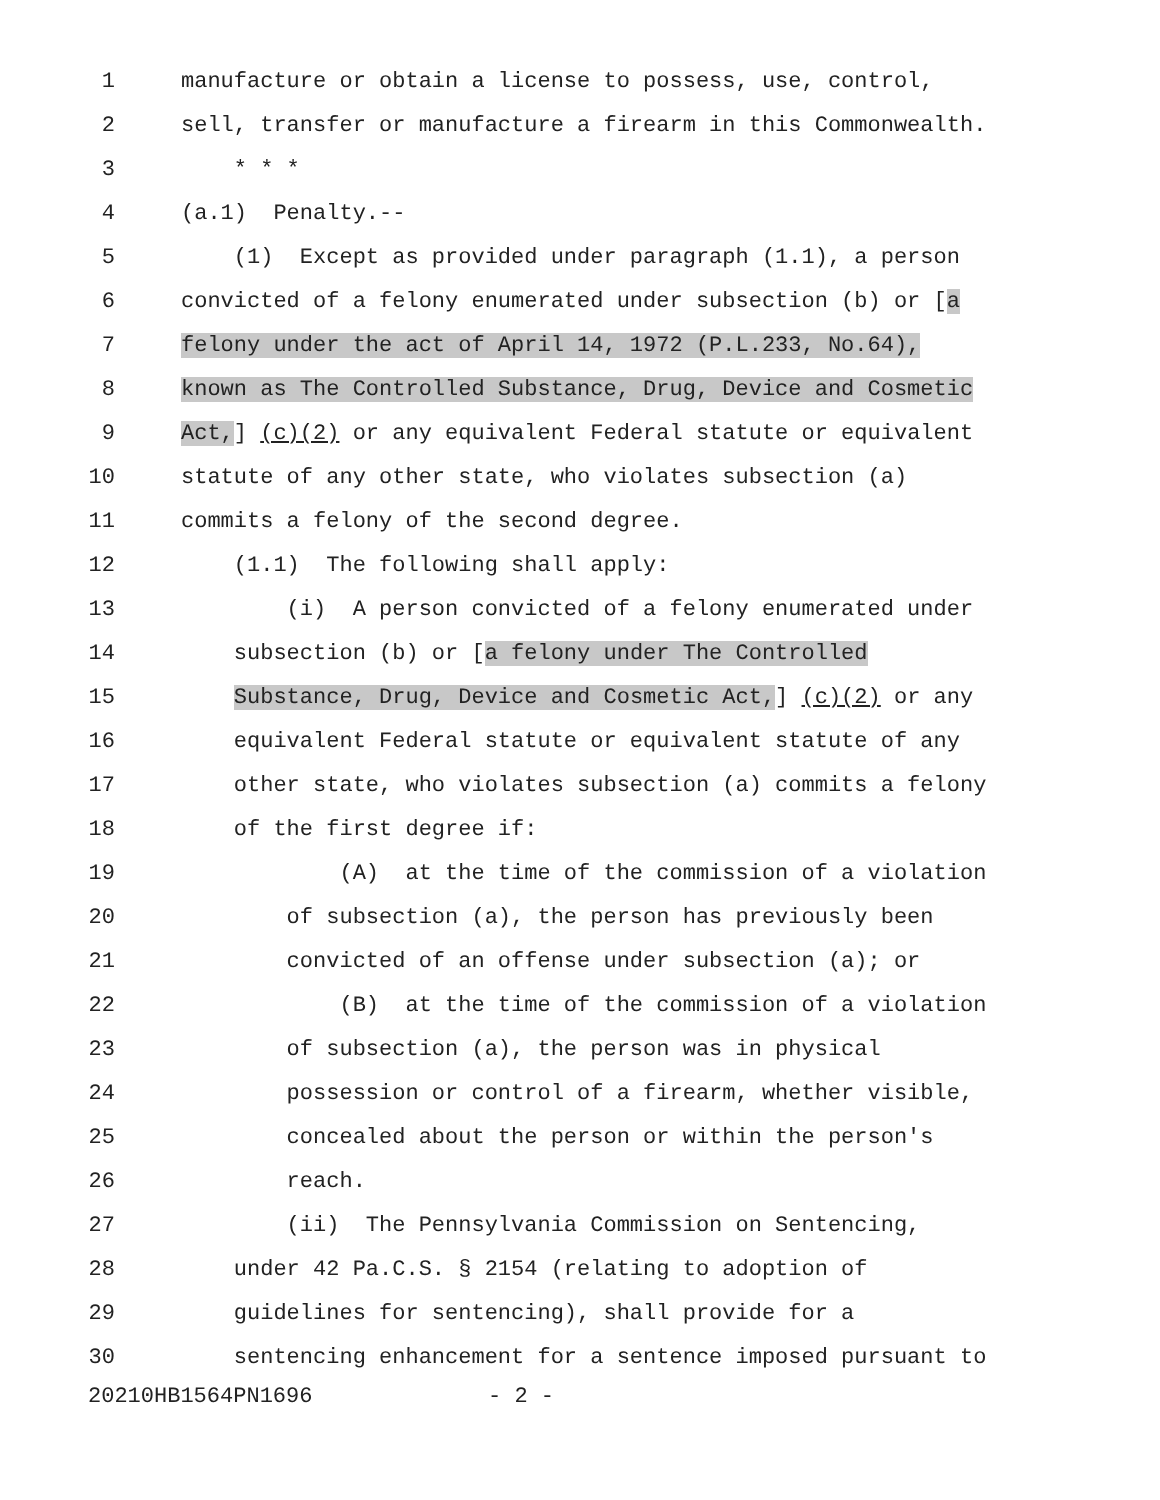1 manufacture or obtain a license to possess, use, control,
2 sell, transfer or manufacture a firearm in this Commonwealth.
3 * * *
4 (a.1) Penalty.--
5 (1) Except as provided under paragraph (1.1), a person
6 convicted of a felony enumerated under subsection (b) or [a
7 felony under the act of April 14, 1972 (P.L.233, No.64),
8 known as The Controlled Substance, Drug, Device and Cosmetic
9 Act,] (c)(2) or any equivalent Federal statute or equivalent
10 statute of any other state, who violates subsection (a)
11 commits a felony of the second degree.
12 (1.1) The following shall apply:
13 (i) A person convicted of a felony enumerated under
14 subsection (b) or [a felony under The Controlled
15 Substance, Drug, Device and Cosmetic Act,] (c)(2) or any
16 equivalent Federal statute or equivalent statute of any
17 other state, who violates subsection (a) commits a felony
18 of the first degree if:
19 (A) at the time of the commission of a violation
20 of subsection (a), the person has previously been
21 convicted of an offense under subsection (a); or
22 (B) at the time of the commission of a violation
23 of subsection (a), the person was in physical
24 possession or control of a firearm, whether visible,
25 concealed about the person or within the person's
26 reach.
27 (ii) The Pennsylvania Commission on Sentencing,
28 under 42 Pa.C.S. § 2154 (relating to adoption of
29 guidelines for sentencing), shall provide for a
30 sentencing enhancement for a sentence imposed pursuant to
20210HB1564PN1696 - 2 -